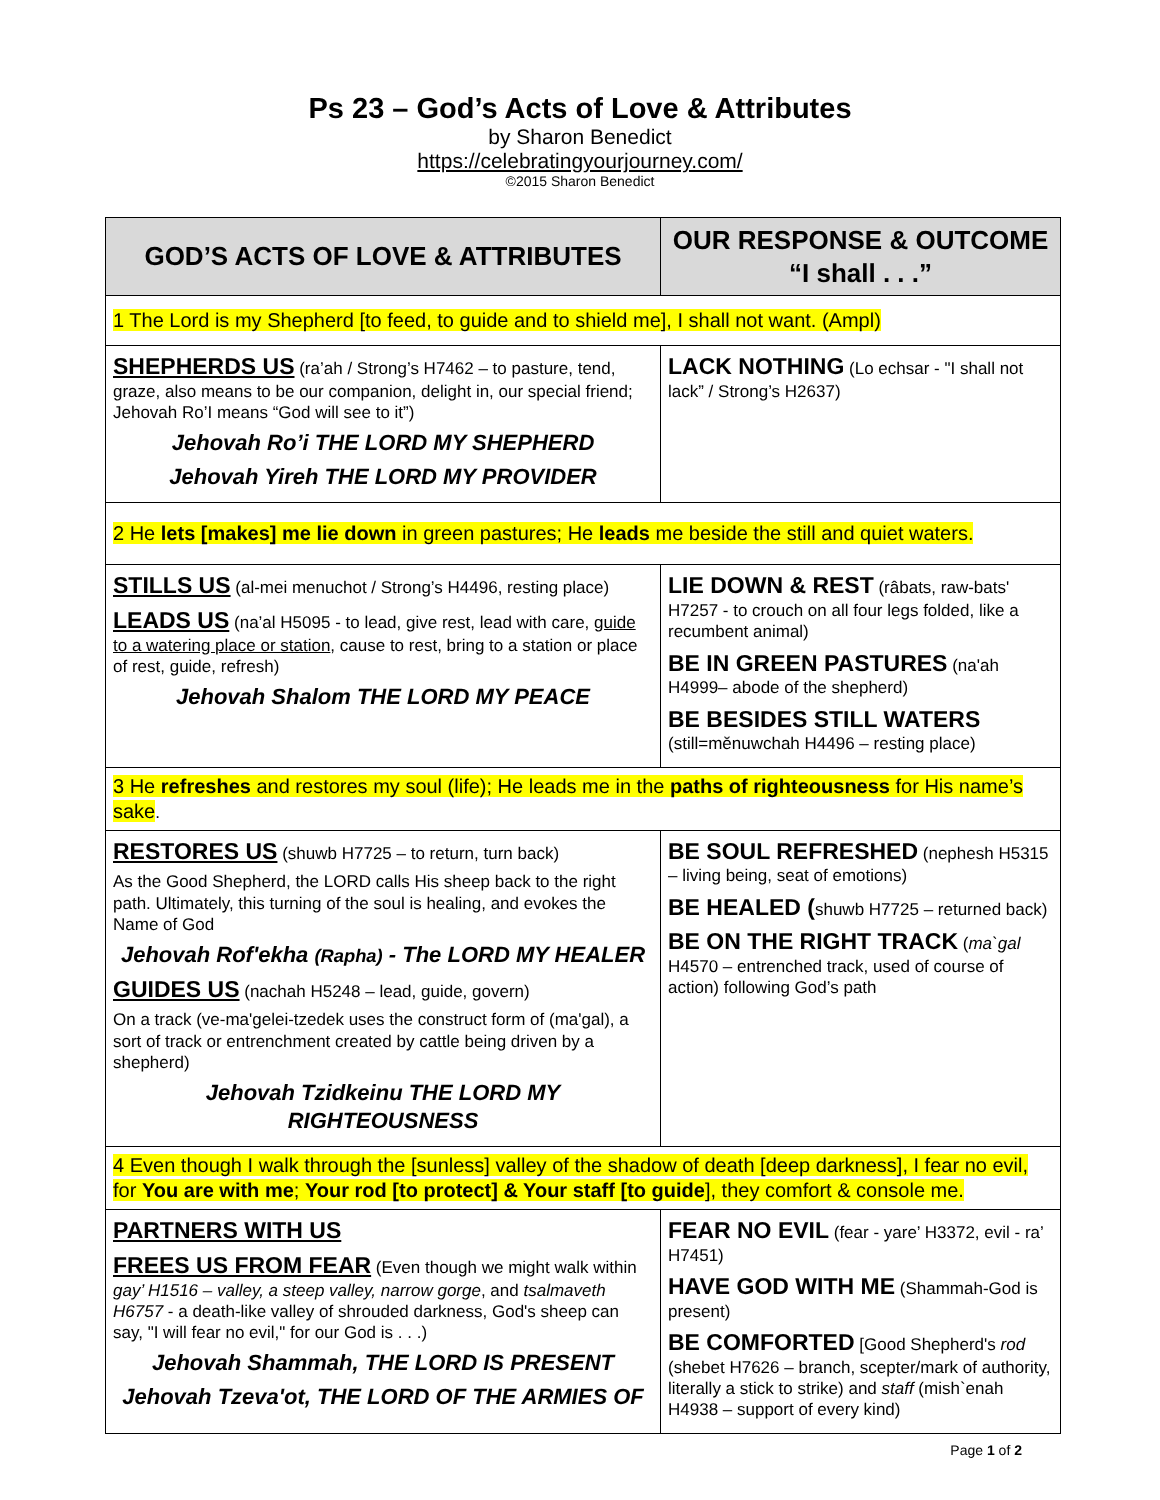Ps 23 – God’s Acts of Love & Attributes
by Sharon Benedict
https://celebratingyourjourney.com/
©2015 Sharon Benedict
| GOD’S ACTS OF LOVE & ATTRIBUTES | OUR RESPONSE & OUTCOME “I shall . . .” |
| --- | --- |
| 1 The Lord is my Shepherd [to feed, to guide and to shield me], I shall not want. (Ampl) | |
| SHEPHERDS US (ra’ah / Strong’s H7462 – to pasture, tend, graze, also means to be our companion, delight in, our special friend; Jehovah Ro’I means “God will see to it”) Jehovah Ro’i THE LORD MY SHEPHERD Jehovah Yireh THE LORD MY PROVIDER | LACK NOTHING (Lo echsar - "I shall not lack” / Strong’s H2637) |
| 2 He lets [makes] me lie down in green pastures; He leads me beside the still and quiet waters. | |
| STILLS US (al-mei menuchot / Strong’s H4496, resting place) LEADS US (na’al H5095 - to lead, give rest, lead with care, guide to a watering place or station , cause to rest, bring to a station or place of rest, guide, refresh) Jehovah Shalom THE LORD MY PEACE | LIE DOWN & REST (râbats, raw-bats' H7257 - to crouch on all four legs folded, like a recumbent animal) BE IN GREEN PASTURES (na'ah H4999– abode of the shepherd) BE BESIDES STILL WATERS (still=mĕnuwchah H4496 – resting place) |
| 3 He refreshes and restores my soul (life); He leads me in the paths of righteousness for His name’s sake . | |
| RESTORES US (shuwb H7725 – to return, turn back) As the Good Shepherd, the LORD calls His sheep back to the right path. Ultimately, this turning of the soul is healing, and evokes the Name of God Jehovah Rof'ekha (Rapha) - The LORD MY HEALER GUIDES US (nachah H5248 – lead, guide, govern) On a track (ve-ma'gelei-tzedek uses the construct form of (ma'gal), a sort of track or entrenchment created by cattle being driven by a shepherd) Jehovah Tzidkeinu THE LORD MY RIGHTEOUSNESS | BE SOUL REFRESHED (nephesh H5315 – living being, seat of emotions) BE HEALED ( shuwb H7725 – returned back) BE ON THE RIGHT TRACK ( ma`gal H4570 – entrenched track, used of course of action) following God’s path |
| 4 Even though I walk through the [sunless] valley of the shadow of death [deep darkness], I fear no evil, for You are with me ; Your rod [to protect] & Your staff [to guide ], they comfort & console me. | |
| PARTNERS WITH US FREES US FROM FEAR (Even though we might walk within gay’ H1516 – valley, a steep valley, narrow gorge , and tsalmaveth H6757 - a death-like valley of shrouded darkness, God's sheep can say, "I will fear no evil," for our God is . . .) Jehovah Shammah, THE LORD IS PRESENT Jehovah Tzeva'ot, THE LORD OF THE ARMIES OF | FEAR NO EVIL (fear - yare’ H3372, evil - ra’ H7451) HAVE GOD WITH ME (Shammah-God is present) BE COMFORTED [Good Shepherd's rod (shebet H7626 – branch, scepter/mark of authority, literally a stick to strike) and staff (mish`enah H4938 – support of every kind) |
Page 1 of 2